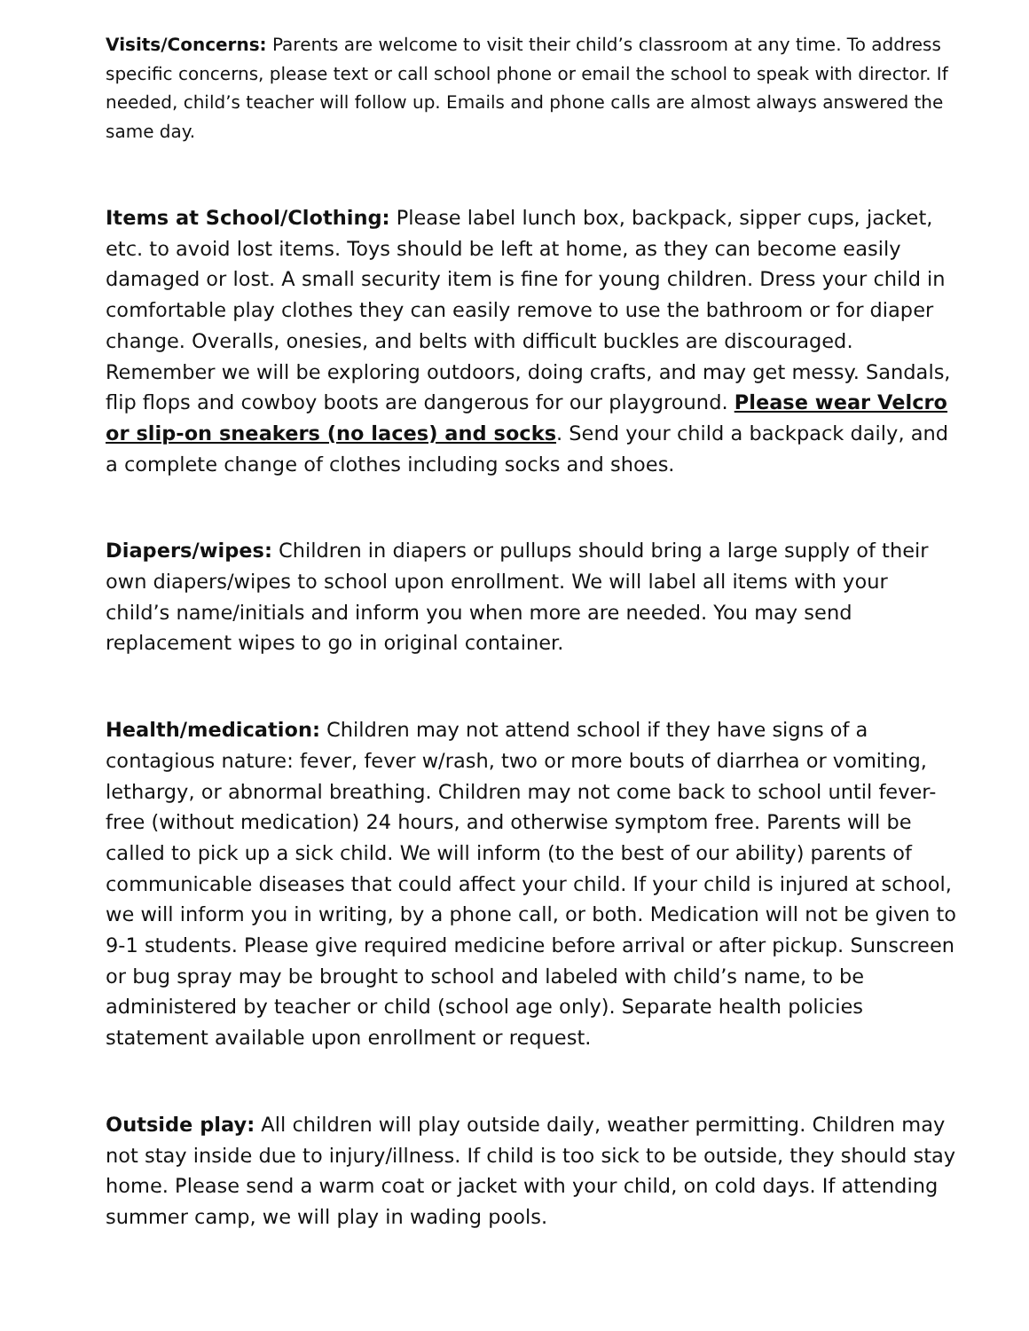Visits/Concerns: Parents are welcome to visit their child’s classroom at any time. To address specific concerns, please text or call school phone or email the school to speak with director. If needed, child’s teacher will follow up. Emails and phone calls are almost always answered the same day.
Items at School/Clothing: Please label lunch box, backpack, sipper cups, jacket, etc. to avoid lost items. Toys should be left at home, as they can become easily damaged or lost. A small security item is fine for young children. Dress your child in comfortable play clothes they can easily remove to use the bathroom or for diaper change. Overalls, onesies, and belts with difficult buckles are discouraged. Remember we will be exploring outdoors, doing crafts, and may get messy. Sandals, flip flops and cowboy boots are dangerous for our playground. Please wear Velcro or slip-on sneakers (no laces) and socks. Send your child a backpack daily, and a complete change of clothes including socks and shoes.
Diapers/wipes: Children in diapers or pullups should bring a large supply of their own diapers/wipes to school upon enrollment. We will label all items with your child’s name/initials and inform you when more are needed. You may send replacement wipes to go in original container.
Health/medication: Children may not attend school if they have signs of a contagious nature: fever, fever w/rash, two or more bouts of diarrhea or vomiting, lethargy, or abnormal breathing. Children may not come back to school until fever-free (without medication) 24 hours, and otherwise symptom free. Parents will be called to pick up a sick child. We will inform (to the best of our ability) parents of communicable diseases that could affect your child. If your child is injured at school, we will inform you in writing, by a phone call, or both. Medication will not be given to 9-1 students. Please give required medicine before arrival or after pickup. Sunscreen or bug spray may be brought to school and labeled with child’s name, to be administered by teacher or child (school age only). Separate health policies statement available upon enrollment or request.
Outside play: All children will play outside daily, weather permitting. Children may not stay inside due to injury/illness. If child is too sick to be outside, they should stay home. Please send a warm coat or jacket with your child, on cold days. If attending summer camp, we will play in wading pools.